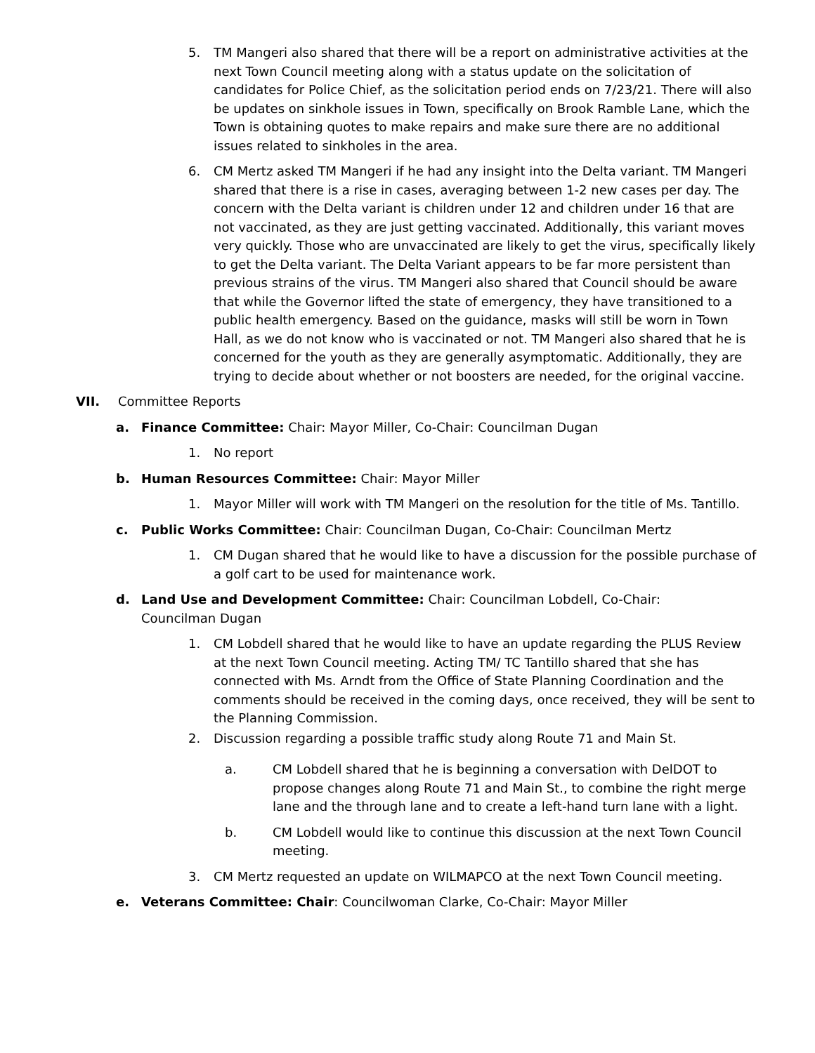5. TM Mangeri also shared that there will be a report on administrative activities at the next Town Council meeting along with a status update on the solicitation of candidates for Police Chief, as the solicitation period ends on 7/23/21. There will also be updates on sinkhole issues in Town, specifically on Brook Ramble Lane, which the Town is obtaining quotes to make repairs and make sure there are no additional issues related to sinkholes in the area.
6. CM Mertz asked TM Mangeri if he had any insight into the Delta variant. TM Mangeri shared that there is a rise in cases, averaging between 1-2 new cases per day. The concern with the Delta variant is children under 12 and children under 16 that are not vaccinated, as they are just getting vaccinated. Additionally, this variant moves very quickly. Those who are unvaccinated are likely to get the virus, specifically likely to get the Delta variant. The Delta Variant appears to be far more persistent than previous strains of the virus. TM Mangeri also shared that Council should be aware that while the Governor lifted the state of emergency, they have transitioned to a public health emergency. Based on the guidance, masks will still be worn in Town Hall, as we do not know who is vaccinated or not. TM Mangeri also shared that he is concerned for the youth as they are generally asymptomatic. Additionally, they are trying to decide about whether or not boosters are needed, for the original vaccine.
VII. Committee Reports
a. Finance Committee: Chair: Mayor Miller, Co-Chair: Councilman Dugan
1. No report
b. Human Resources Committee: Chair: Mayor Miller
1. Mayor Miller will work with TM Mangeri on the resolution for the title of Ms. Tantillo.
c. Public Works Committee: Chair: Councilman Dugan, Co-Chair: Councilman Mertz
1. CM Dugan shared that he would like to have a discussion for the possible purchase of a golf cart to be used for maintenance work.
d. Land Use and Development Committee: Chair: Councilman Lobdell, Co-Chair: Councilman Dugan
1. CM Lobdell shared that he would like to have an update regarding the PLUS Review at the next Town Council meeting. Acting TM/ TC Tantillo shared that she has connected with Ms. Arndt from the Office of State Planning Coordination and the comments should be received in the coming days, once received, they will be sent to the Planning Commission.
2. Discussion regarding a possible traffic study along Route 71 and Main St.
a. CM Lobdell shared that he is beginning a conversation with DelDOT to propose changes along Route 71 and Main St., to combine the right merge lane and the through lane and to create a left-hand turn lane with a light.
b. CM Lobdell would like to continue this discussion at the next Town Council meeting.
3. CM Mertz requested an update on WILMAPCO at the next Town Council meeting.
e. Veterans Committee: Chair: Councilwoman Clarke, Co-Chair: Mayor Miller